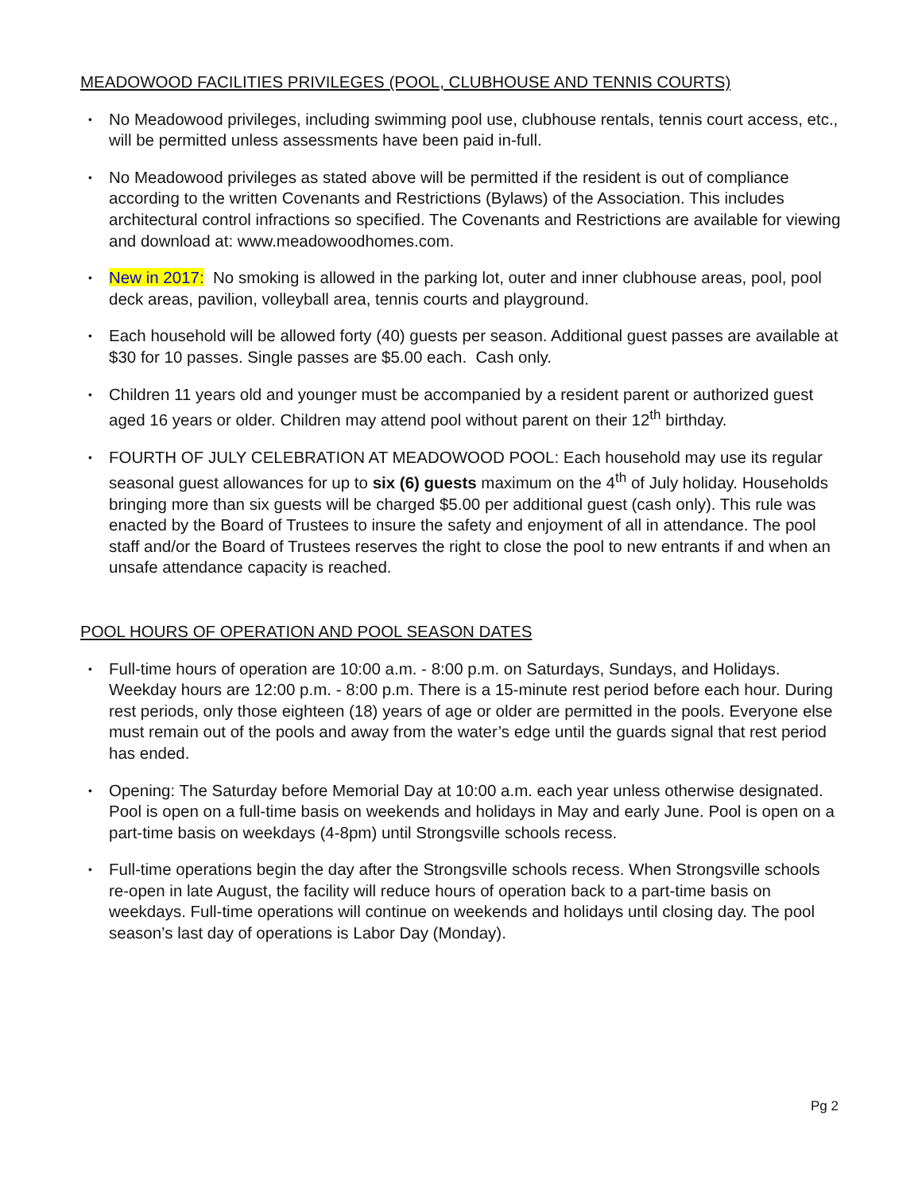MEADOWOOD FACILITIES PRIVILEGES (POOL, CLUBHOUSE AND TENNIS COURTS)
• No Meadowood privileges, including swimming pool use, clubhouse rentals, tennis court access, etc., will be permitted unless assessments have been paid in-full.
• No Meadowood privileges as stated above will be permitted if the resident is out of compliance according to the written Covenants and Restrictions (Bylaws) of the Association. This includes architectural control infractions so specified. The Covenants and Restrictions are available for viewing and download at: www.meadowoodhomes.com.
• New in 2017: No smoking is allowed in the parking lot, outer and inner clubhouse areas, pool, pool deck areas, pavilion, volleyball area, tennis courts and playground.
• Each household will be allowed forty (40) guests per season. Additional guest passes are available at $30 for 10 passes. Single passes are $5.00 each. Cash only.
• Children 11 years old and younger must be accompanied by a resident parent or authorized guest aged 16 years or older. Children may attend pool without parent on their 12<sup>th</sup> birthday.
• FOURTH OF JULY CELEBRATION AT MEADOWOOD POOL: Each household may use its regular seasonal guest allowances for up to six (6) guests maximum on the 4<sup>th</sup> of July holiday. Households bringing more than six guests will be charged $5.00 per additional guest (cash only). This rule was enacted by the Board of Trustees to insure the safety and enjoyment of all in attendance. The pool staff and/or the Board of Trustees reserves the right to close the pool to new entrants if and when an unsafe attendance capacity is reached.
POOL HOURS OF OPERATION AND POOL SEASON DATES
• Full-time hours of operation are 10:00 a.m. - 8:00 p.m. on Saturdays, Sundays, and Holidays. Weekday hours are 12:00 p.m. - 8:00 p.m. There is a 15-minute rest period before each hour. During rest periods, only those eighteen (18) years of age or older are permitted in the pools. Everyone else must remain out of the pools and away from the water’s edge until the guards signal that rest period has ended.
• Opening: The Saturday before Memorial Day at 10:00 a.m. each year unless otherwise designated. Pool is open on a full-time basis on weekends and holidays in May and early June. Pool is open on a part-time basis on weekdays (4-8pm) until Strongsville schools recess.
• Full-time operations begin the day after the Strongsville schools recess. When Strongsville schools re-open in late August, the facility will reduce hours of operation back to a part-time basis on weekdays. Full-time operations will continue on weekends and holidays until closing day. The pool season’s last day of operations is Labor Day (Monday).
Pg 2